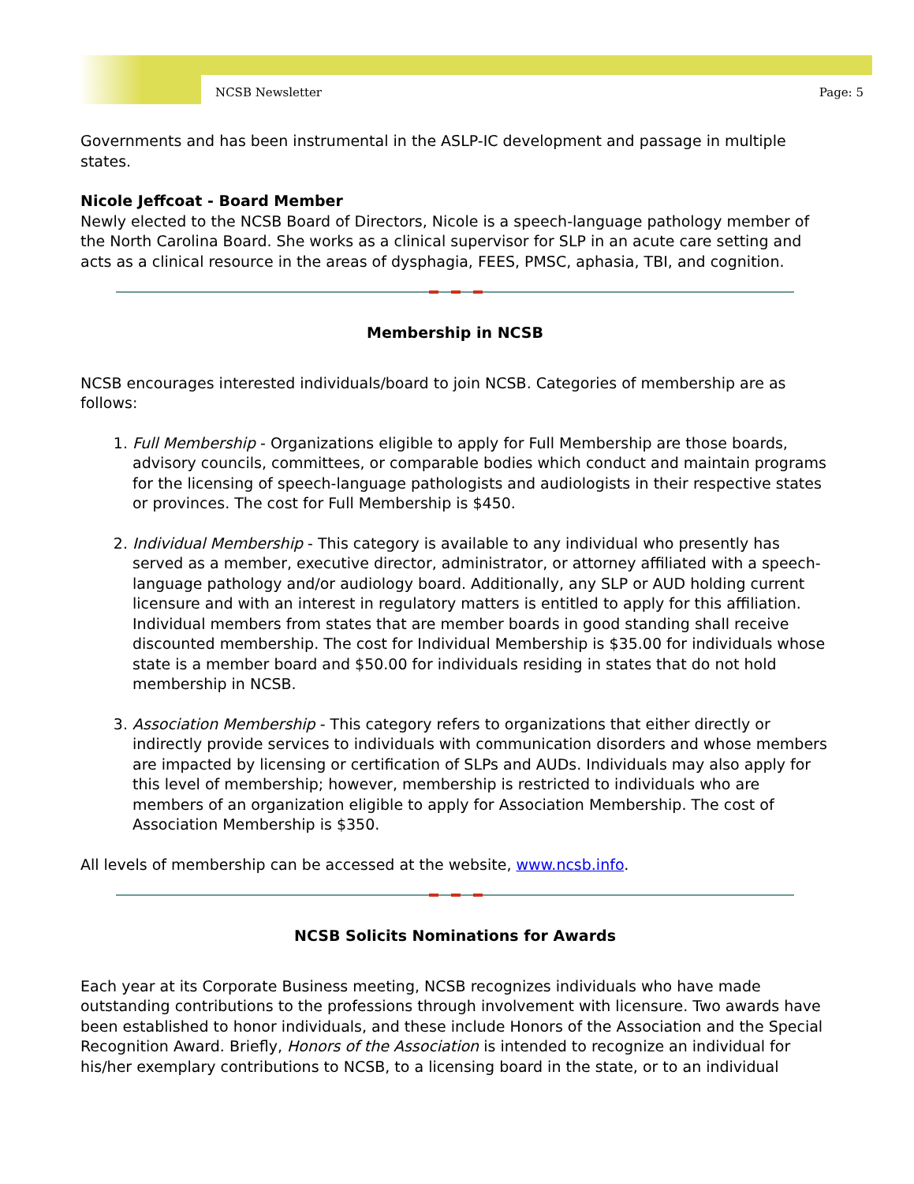NCSB Newsletter Page: 5
Governments and has been instrumental in the ASLP-IC development and passage in multiple states.
Nicole Jeffcoat - Board Member
Newly elected to the NCSB Board of Directors, Nicole is a speech-language pathology member of the North Carolina Board. She works as a clinical supervisor for SLP in an acute care setting and acts as a clinical resource in the areas of dysphagia, FEES, PMSC, aphasia, TBI, and cognition.
Membership in NCSB
NCSB encourages interested individuals/board to join NCSB. Categories of membership are as follows:
1. Full Membership - Organizations eligible to apply for Full Membership are those boards, advisory councils, committees, or comparable bodies which conduct and maintain programs for the licensing of speech-language pathologists and audiologists in their respective states or provinces. The cost for Full Membership is $450.
2. Individual Membership - This category is available to any individual who presently has served as a member, executive director, administrator, or attorney affiliated with a speech-language pathology and/or audiology board. Additionally, any SLP or AUD holding current licensure and with an interest in regulatory matters is entitled to apply for this affiliation. Individual members from states that are member boards in good standing shall receive discounted membership. The cost for Individual Membership is $35.00 for individuals whose state is a member board and $50.00 for individuals residing in states that do not hold membership in NCSB.
3. Association Membership - This category refers to organizations that either directly or indirectly provide services to individuals with communication disorders and whose members are impacted by licensing or certification of SLPs and AUDs. Individuals may also apply for this level of membership; however, membership is restricted to individuals who are members of an organization eligible to apply for Association Membership. The cost of Association Membership is $350.
All levels of membership can be accessed at the website, www.ncsb.info.
NCSB Solicits Nominations for Awards
Each year at its Corporate Business meeting, NCSB recognizes individuals who have made outstanding contributions to the professions through involvement with licensure. Two awards have been established to honor individuals, and these include Honors of the Association and the Special Recognition Award. Briefly, Honors of the Association is intended to recognize an individual for his/her exemplary contributions to NCSB, to a licensing board in the state, or to an individual